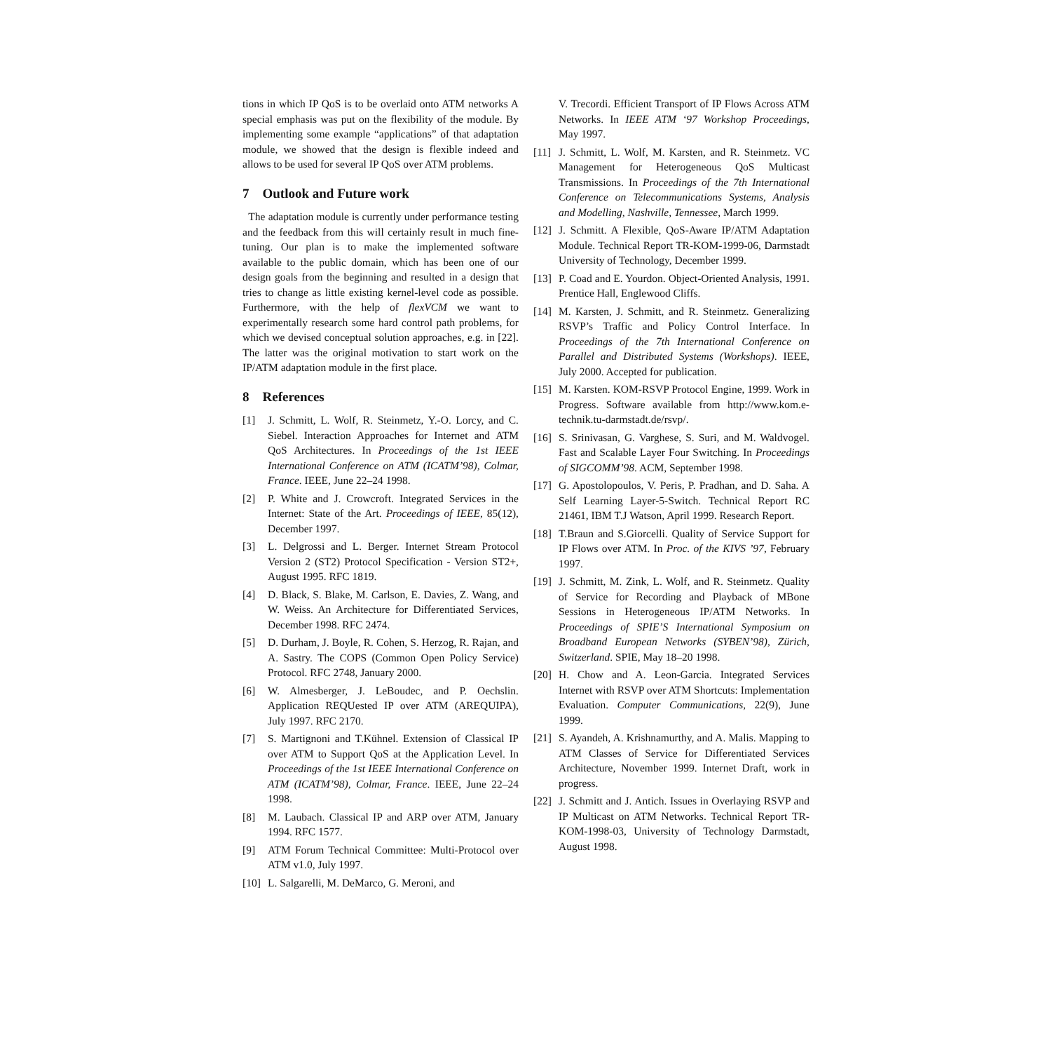tions in which IP QoS is to be overlaid onto ATM networks A special emphasis was put on the flexibility of the module. By implementing some example “applications” of that adaptation module, we showed that the design is flexible indeed and allows to be used for several IP QoS over ATM problems.
7 Outlook and Future work
The adaptation module is currently under performance testing and the feedback from this will certainly result in much fine-tuning. Our plan is to make the implemented software available to the public domain, which has been one of our design goals from the beginning and resulted in a design that tries to change as little existing kernel-level code as possible. Furthermore, with the help of flexVCM we want to experimentally research some hard control path problems, for which we devised conceptual solution approaches, e.g. in [22]. The latter was the original motivation to start work on the IP/ATM adaptation module in the first place.
8 References
[1] J. Schmitt, L. Wolf, R. Steinmetz, Y.-O. Lorcy, and C. Siebel. Interaction Approaches for Internet and ATM QoS Architectures. In Proceedings of the 1st IEEE International Conference on ATM (ICATM’98), Colmar, France. IEEE, June 22–24 1998.
[2] P. White and J. Crowcroft. Integrated Services in the Internet: State of the Art. Proceedings of IEEE, 85(12), December 1997.
[3] L. Delgrossi and L. Berger. Internet Stream Protocol Version 2 (ST2) Protocol Specification - Version ST2+, August 1995. RFC 1819.
[4] D. Black, S. Blake, M. Carlson, E. Davies, Z. Wang, and W. Weiss. An Architecture for Differentiated Services, December 1998. RFC 2474.
[5] D. Durham, J. Boyle, R. Cohen, S. Herzog, R. Rajan, and A. Sastry. The COPS (Common Open Policy Service) Protocol. RFC 2748, January 2000.
[6] W. Almesberger, J. LeBoudec, and P. Oechslin. Application REQUested IP over ATM (AREQUIPA), July 1997. RFC 2170.
[7] S. Martignoni and T.Kühnel. Extension of Classical IP over ATM to Support QoS at the Application Level. In Proceedings of the 1st IEEE International Conference on ATM (ICATM’98), Colmar, France. IEEE, June 22–24 1998.
[8] M. Laubach. Classical IP and ARP over ATM, January 1994. RFC 1577.
[9] ATM Forum Technical Committee: Multi-Protocol over ATM v1.0, July 1997.
[10] L. Salgarelli, M. DeMarco, G. Meroni, and
V. Trecordi. Efficient Transport of IP Flows Across ATM Networks. In IEEE ATM ‘97 Workshop Proceedings, May 1997.
[11] J. Schmitt, L. Wolf, M. Karsten, and R. Steinmetz. VC Management for Heterogeneous QoS Multicast Transmissions. In Proceedings of the 7th International Conference on Telecommunications Systems, Analysis and Modelling, Nashville, Tennessee, March 1999.
[12] J. Schmitt. A Flexible, QoS-Aware IP/ATM Adaptation Module. Technical Report TR-KOM-1999-06, Darmstadt University of Technology, December 1999.
[13] P. Coad and E. Yourdon. Object-Oriented Analysis, 1991. Prentice Hall, Englewood Cliffs.
[14] M. Karsten, J. Schmitt, and R. Steinmetz. Generalizing RSVP’s Traffic and Policy Control Interface. In Proceedings of the 7th International Conference on Parallel and Distributed Systems (Workshops). IEEE, July 2000. Accepted for publication.
[15] M. Karsten. KOM-RSVP Protocol Engine, 1999. Work in Progress. Software available from http://www.kom.e-technik.tu-darmstadt.de/rsvp/.
[16] S. Srinivasan, G. Varghese, S. Suri, and M. Waldvogel. Fast and Scalable Layer Four Switching. In Proceedings of SIGCOMM’98. ACM, September 1998.
[17] G. Apostolopoulos, V. Peris, P. Pradhan, and D. Saha. A Self Learning Layer-5-Switch. Technical Report RC 21461, IBM T.J Watson, April 1999. Research Report.
[18] T.Braun and S.Giorcelli. Quality of Service Support for IP Flows over ATM. In Proc. of the KIVS ’97, February 1997.
[19] J. Schmitt, M. Zink, L. Wolf, and R. Steinmetz. Quality of Service for Recording and Playback of MBone Sessions in Heterogeneous IP/ATM Networks. In Proceedings of SPIE’S International Symposium on Broadband European Networks (SYBEN’98), Zürich, Switzerland. SPIE, May 18–20 1998.
[20] H. Chow and A. Leon-Garcia. Integrated Services Internet with RSVP over ATM Shortcuts: Implementation Evaluation. Computer Communications, 22(9), June 1999.
[21] S. Ayandeh, A. Krishnamurthy, and A. Malis. Mapping to ATM Classes of Service for Differentiated Services Architecture, November 1999. Internet Draft, work in progress.
[22] J. Schmitt and J. Antich. Issues in Overlaying RSVP and IP Multicast on ATM Networks. Technical Report TR-KOM-1998-03, University of Technology Darmstadt, August 1998.